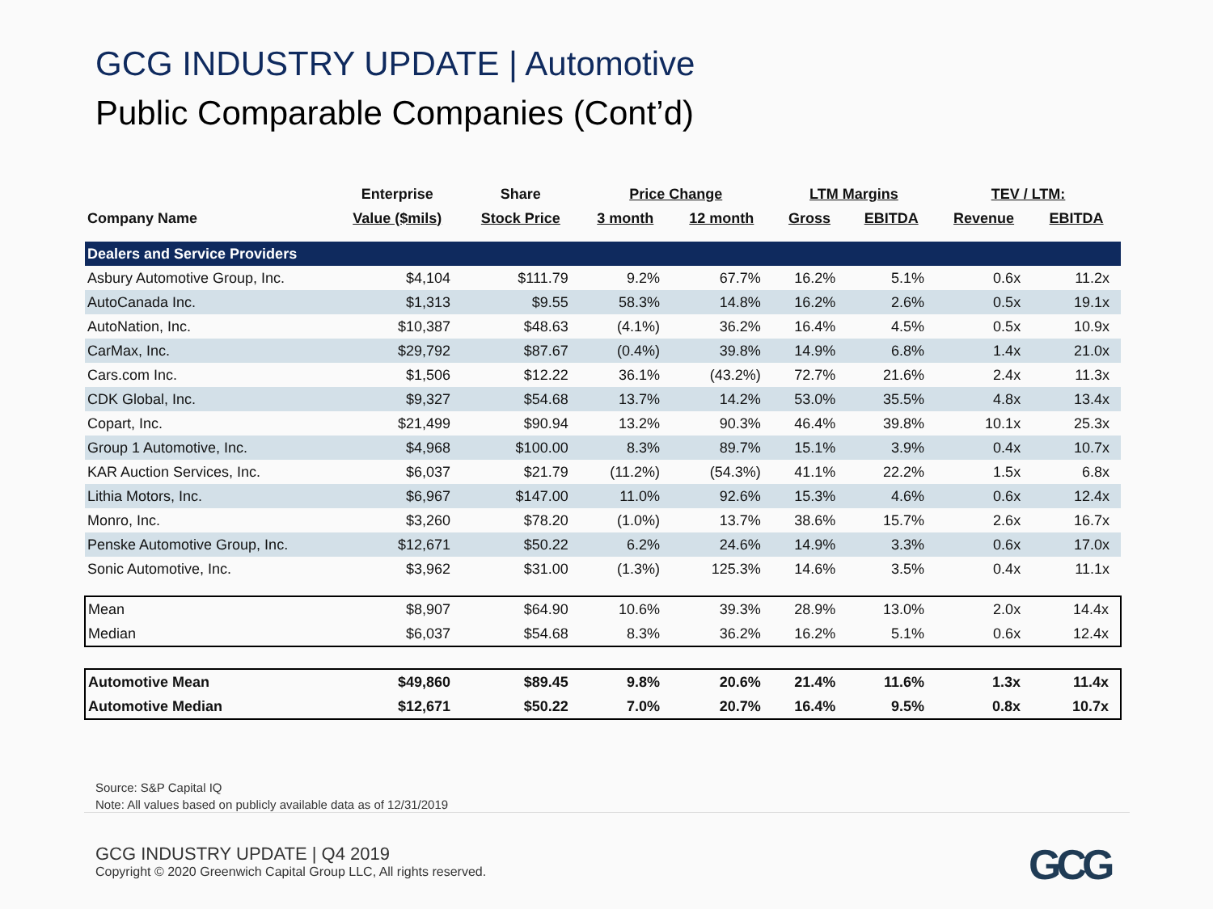GCG INDUSTRY UPDATE | Automotive
Public Comparable Companies (Cont’d)
| | Enterprise | Share | Price Change | | LTM Margins | | TEV / LTM: | |
| --- | --- | --- | --- | --- | --- | --- | --- | --- |
| Company Name | Value ($mils) | Stock Price | 3 month | 12 month | Gross | EBITDA | Revenue | EBITDA |
| Dealers and Service Providers | | | | | | | | |
| Asbury Automotive Group, Inc. | $4,104 | $111.79 | 9.2% | 67.7% | 16.2% | 5.1% | 0.6x | 11.2x |
| AutoCanada Inc. | $1,313 | $9.55 | 58.3% | 14.8% | 16.2% | 2.6% | 0.5x | 19.1x |
| AutoNation, Inc. | $10,387 | $48.63 | (4.1%) | 36.2% | 16.4% | 4.5% | 0.5x | 10.9x |
| CarMax, Inc. | $29,792 | $87.67 | (0.4%) | 39.8% | 14.9% | 6.8% | 1.4x | 21.0x |
| Cars.com Inc. | $1,506 | $12.22 | 36.1% | (43.2%) | 72.7% | 21.6% | 2.4x | 11.3x |
| CDK Global, Inc. | $9,327 | $54.68 | 13.7% | 14.2% | 53.0% | 35.5% | 4.8x | 13.4x |
| Copart, Inc. | $21,499 | $90.94 | 13.2% | 90.3% | 46.4% | 39.8% | 10.1x | 25.3x |
| Group 1 Automotive, Inc. | $4,968 | $100.00 | 8.3% | 89.7% | 15.1% | 3.9% | 0.4x | 10.7x |
| KAR Auction Services, Inc. | $6,037 | $21.79 | (11.2%) | (54.3%) | 41.1% | 22.2% | 1.5x | 6.8x |
| Lithia Motors, Inc. | $6,967 | $147.00 | 11.0% | 92.6% | 15.3% | 4.6% | 0.6x | 12.4x |
| Monro, Inc. | $3,260 | $78.20 | (1.0%) | 13.7% | 38.6% | 15.7% | 2.6x | 16.7x |
| Penske Automotive Group, Inc. | $12,671 | $50.22 | 6.2% | 24.6% | 14.9% | 3.3% | 0.6x | 17.0x |
| Sonic Automotive, Inc. | $3,962 | $31.00 | (1.3%) | 125.3% | 14.6% | 3.5% | 0.4x | 11.1x |
| Mean | $8,907 | $64.90 | 10.6% | 39.3% | 28.9% | 13.0% | 2.0x | 14.4x |
| Median | $6,037 | $54.68 | 8.3% | 36.2% | 16.2% | 5.1% | 0.6x | 12.4x |
| Automotive Mean | $49,860 | $89.45 | 9.8% | 20.6% | 21.4% | 11.6% | 1.3x | 11.4x |
| Automotive Median | $12,671 | $50.22 | 7.0% | 20.7% | 16.4% | 9.5% | 0.8x | 10.7x |
Source: S&P Capital IQ
Note: All values based on publicly available data as of 12/31/2019
GCG INDUSTRY UPDATE | Q4 2019
Copyright © 2020 Greenwich Capital Group LLC, All rights reserved.
GCG